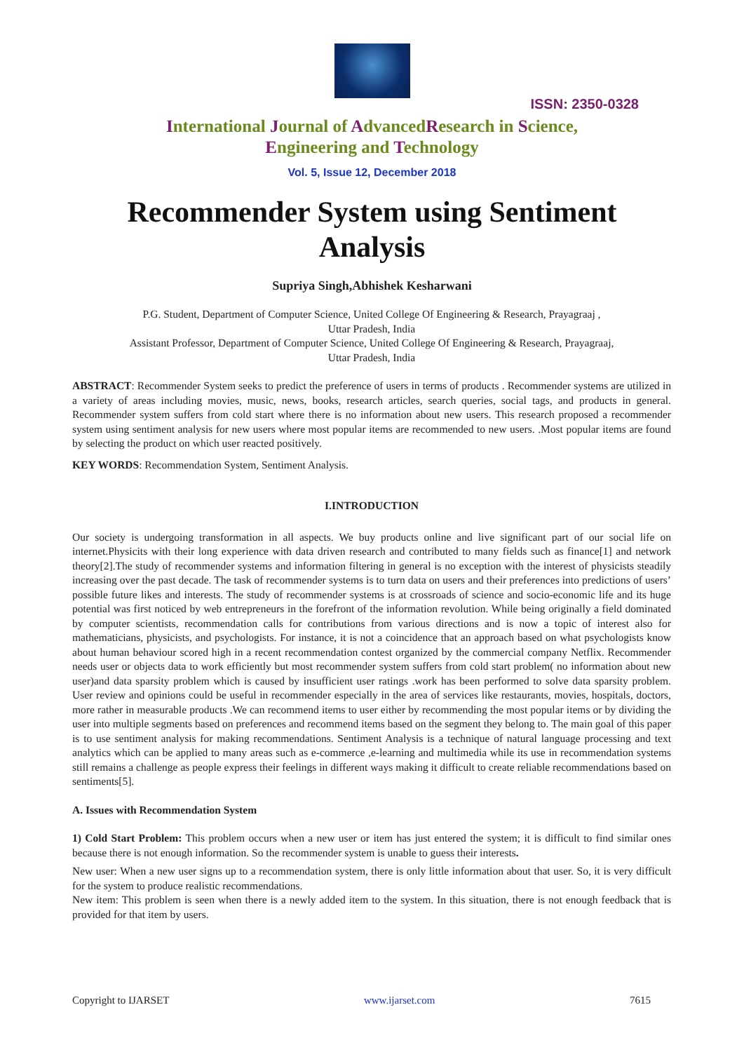ISSN: 2350-0328
International Journal of AdvancedResearch in Science,
Engineering and Technology
Vol. 5, Issue 12, December 2018
Recommender System using Sentiment
Analysis
Supriya Singh,Abhishek Kesharwani
P.G. Student, Department of Computer Science, United College Of Engineering & Research, Prayagraaj ,
Uttar Pradesh, India
Assistant Professor, Department of Computer Science, United College Of Engineering & Research, Prayagraaj,
Uttar Pradesh, India
ABSTRACT: Recommender System seeks to predict the preference of users in terms of products . Recommender systems are utilized in a variety of areas including movies, music, news, books, research articles, search queries, social tags, and products in general. Recommender system suffers from cold start where there is no information about new users. This research proposed a recommender system using sentiment analysis for new users where most popular items are recommended to new users. .Most popular items are found by selecting the product on which user reacted positively.
KEY WORDS: Recommendation System, Sentiment Analysis.
I.INTRODUCTION
Our society is undergoing transformation in all aspects. We buy products online and live significant part of our social life on internet.Physicits with their long experience with data driven research and contributed to many fields such as finance[1] and network theory[2].The study of recommender systems and information filtering in general is no exception with the interest of physicists steadily increasing over the past decade. The task of recommender systems is to turn data on users and their preferences into predictions of users’ possible future likes and interests. The study of recommender systems is at crossroads of science and socio-economic life and its huge potential was first noticed by web entrepreneurs in the forefront of the information revolution. While being originally a field dominated by computer scientists, recommendation calls for contributions from various directions and is now a topic of interest also for mathematicians, physicists, and psychologists. For instance, it is not a coincidence that an approach based on what psychologists know about human behaviour scored high in a recent recommendation contest organized by the commercial company Netflix. Recommender needs user or objects data to work efficiently but most recommender system suffers from cold start problem( no information about new user)and data sparsity problem which is caused by insufficient user ratings .work has been performed to solve data sparsity problem. User review and opinions could be useful in recommender especially in the area of services like restaurants, movies, hospitals, doctors, more rather in measurable products .We can recommend items to user either by recommending the most popular items or by dividing the user into multiple segments based on preferences and recommend items based on the segment they belong to. The main goal of this paper is to use sentiment analysis for making recommendations. Sentiment Analysis is a technique of natural language processing and text analytics which can be applied to many areas such as e-commerce ,e-learning and multimedia while its use in recommendation systems still remains a challenge as people express their feelings in different ways making it difficult to create reliable recommendations based on sentiments[5].
A. Issues with Recommendation System
1) Cold Start Problem: This problem occurs when a new user or item has just entered the system; it is difficult to find similar ones because there is not enough information. So the recommender system is unable to guess their interests.
New user: When a new user signs up to a recommendation system, there is only little information about that user. So, it is very difficult for the system to produce realistic recommendations.
New item: This problem is seen when there is a newly added item to the system. In this situation, there is not enough feedback that is provided for that item by users.
Copyright to IJARSET www.ijarset.com 7615